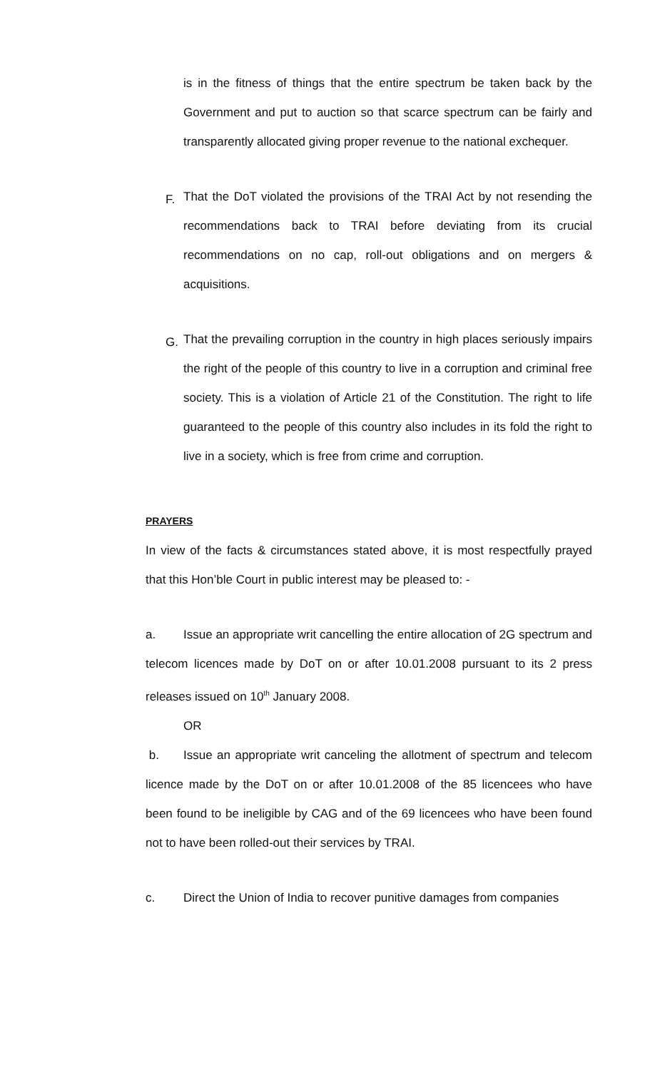is in the fitness of things that the entire spectrum be taken back by the Government and put to auction so that scarce spectrum can be fairly and transparently allocated giving proper revenue to the national exchequer.
F.
That the DoT violated the provisions of the TRAI Act by not resending the recommendations back to TRAI before deviating from its crucial recommendations on no cap, roll-out obligations and on mergers & acquisitions.
G.
That the prevailing corruption in the country in high places seriously impairs the right of the people of this country to live in a corruption and criminal free society. This is a violation of Article 21 of the Constitution. The right to life guaranteed to the people of this country also includes in its fold the right to live in a society, which is free from crime and corruption.
PRAYERS
In view of the facts & circumstances stated above, it is most respectfully prayed that this Hon’ble Court in public interest may be pleased to: -
a. Issue an appropriate writ cancelling the entire allocation of 2G spectrum and telecom licences made by DoT on or after 10.01.2008 pursuant to its 2 press releases issued on 10<sup>th</sup> January 2008.
OR
b. Issue an appropriate writ canceling the allotment of spectrum and telecom licence made by the DoT on or after 10.01.2008 of the 85 licencees who have been found to be ineligible by CAG and of the 69 licencees who have been found not to have been rolled-out their services by TRAI.
c. Direct the Union of India to recover punitive damages from companies